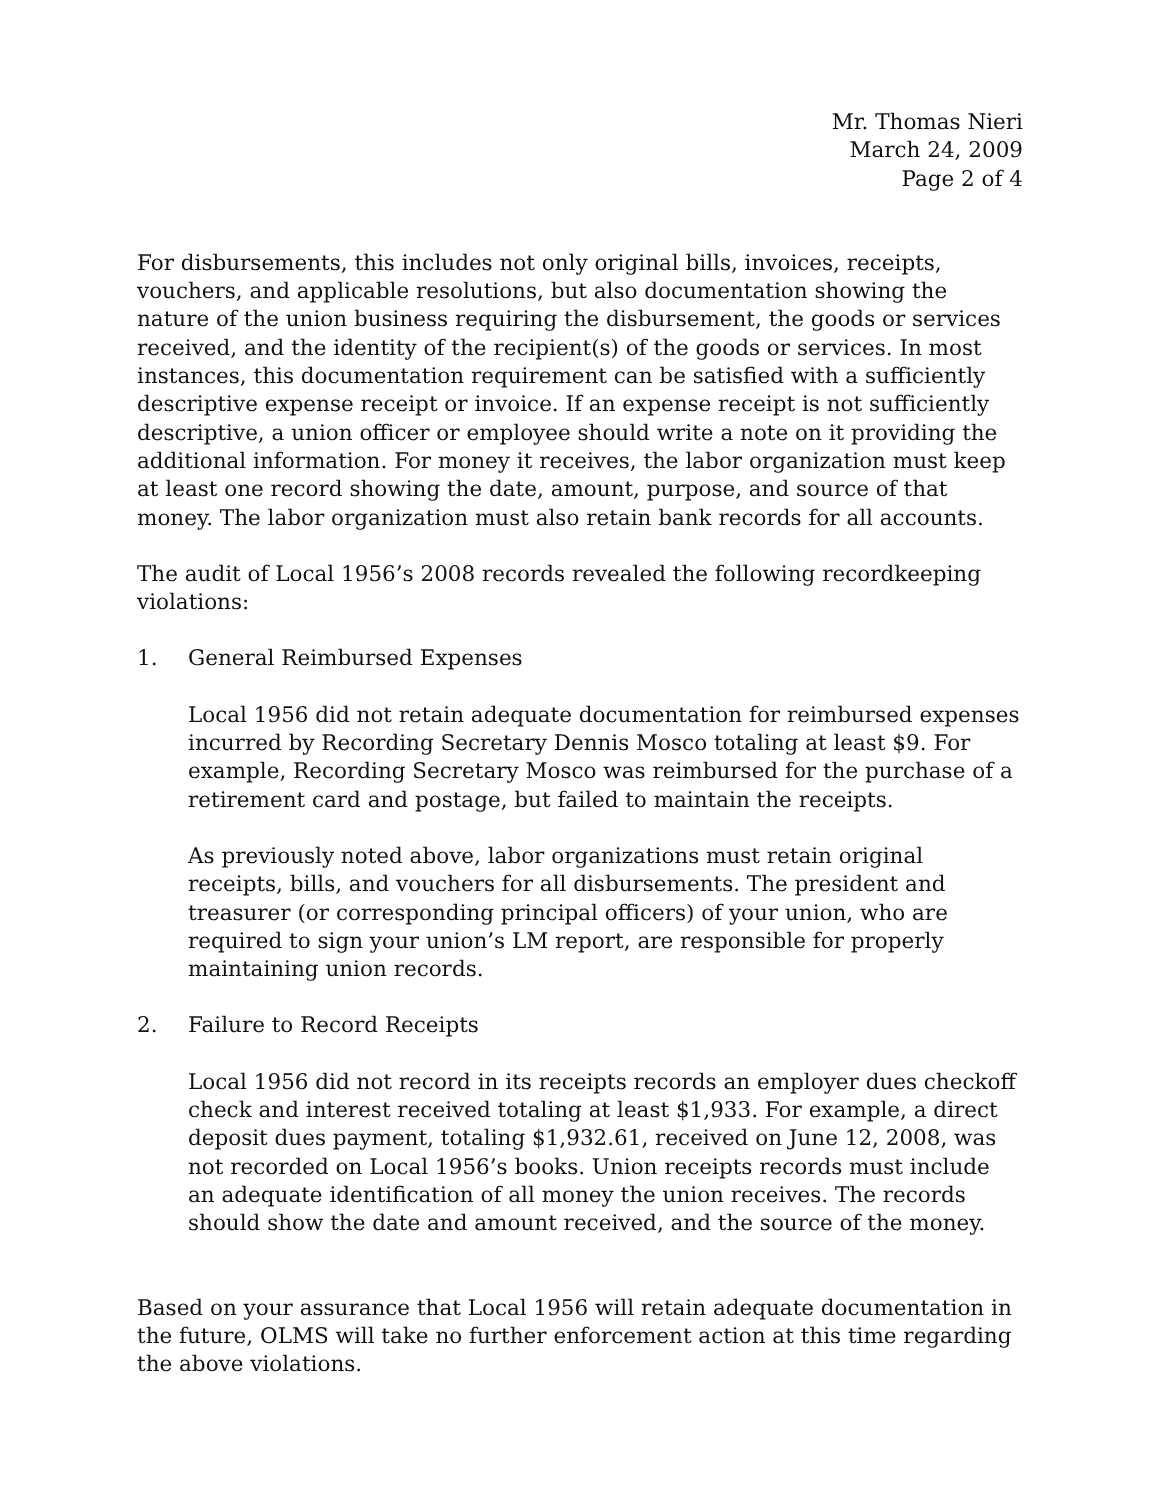Mr. Thomas Nieri
March 24, 2009
Page 2 of 4
For disbursements, this includes not only original bills, invoices, receipts, vouchers, and applicable resolutions, but also documentation showing the nature of the union business requiring the disbursement, the goods or services received, and the identity of the recipient(s) of the goods or services. In most instances, this documentation requirement can be satisfied with a sufficiently descriptive expense receipt or invoice. If an expense receipt is not sufficiently descriptive, a union officer or employee should write a note on it providing the additional information. For money it receives, the labor organization must keep at least one record showing the date, amount, purpose, and source of that money. The labor organization must also retain bank records for all accounts.
The audit of Local 1956’s 2008 records revealed the following recordkeeping violations:
1. General Reimbursed Expenses
Local 1956 did not retain adequate documentation for reimbursed expenses incurred by Recording Secretary Dennis Mosco totaling at least $9. For example, Recording Secretary Mosco was reimbursed for the purchase of a retirement card and postage, but failed to maintain the receipts.
As previously noted above, labor organizations must retain original receipts, bills, and vouchers for all disbursements. The president and treasurer (or corresponding principal officers) of your union, who are required to sign your union’s LM report, are responsible for properly maintaining union records.
2. Failure to Record Receipts
Local 1956 did not record in its receipts records an employer dues checkoff check and interest received totaling at least $1,933. For example, a direct deposit dues payment, totaling $1,932.61, received on June 12, 2008, was not recorded on Local 1956’s books. Union receipts records must include an adequate identification of all money the union receives. The records should show the date and amount received, and the source of the money.
Based on your assurance that Local 1956 will retain adequate documentation in the future, OLMS will take no further enforcement action at this time regarding the above violations.